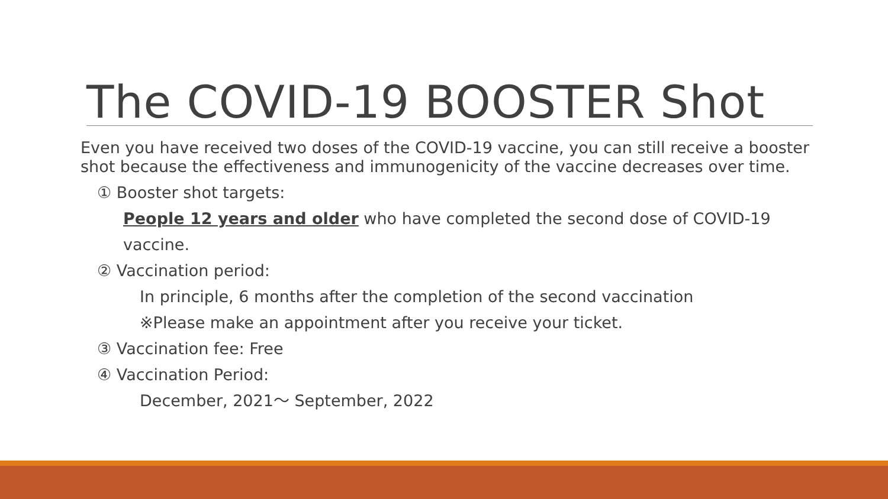The COVID-19 BOOSTER Shot
Even you have received two doses of the COVID-19 vaccine, you can still receive a booster shot because the effectiveness and immunogenicity of the vaccine decreases over time.
① Booster shot targets:
People 12 years and older who have completed the second dose of COVID-19 vaccine.
② Vaccination period:
In principle, 6 months after the completion of the second vaccination
※Please make an appointment after you receive your ticket.
③ Vaccination fee: Free
④ Vaccination Period:
December, 2021～ September, 2022